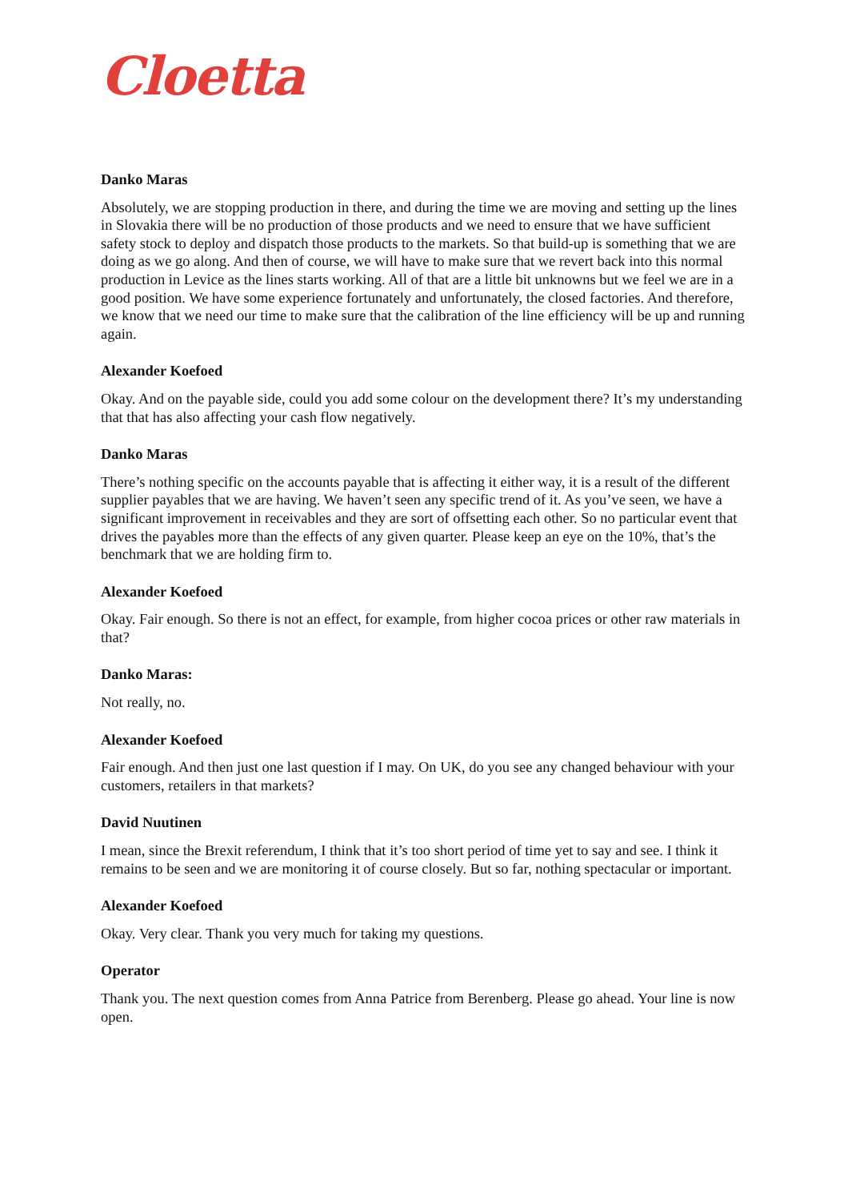Cloetta
Danko Maras
Absolutely, we are stopping production in there, and during the time we are moving and setting up the lines in Slovakia there will be no production of those products and we need to ensure that we have sufficient safety stock to deploy and dispatch those products to the markets. So that build-up is something that we are doing as we go along. And then of course, we will have to make sure that we revert back into this normal production in Levice as the lines starts working. All of that are a little bit unknowns but we feel we are in a good position. We have some experience fortunately and unfortunately, the closed factories. And therefore, we know that we need our time to make sure that the calibration of the line efficiency will be up and running again.
Alexander Koefoed
Okay. And on the payable side, could you add some colour on the development there? It’s my understanding that that has also affecting your cash flow negatively.
Danko Maras
There’s nothing specific on the accounts payable that is affecting it either way, it is a result of the different supplier payables that we are having. We haven’t seen any specific trend of it. As you’ve seen, we have a significant improvement in receivables and they are sort of offsetting each other. So no particular event that drives the payables more than the effects of any given quarter. Please keep an eye on the 10%, that’s the benchmark that we are holding firm to.
Alexander Koefoed
Okay. Fair enough. So there is not an effect, for example, from higher cocoa prices or other raw materials in that?
Danko Maras:
Not really, no.
Alexander Koefoed
Fair enough. And then just one last question if I may. On UK, do you see any changed behaviour with your customers, retailers in that markets?
David Nuutinen
I mean, since the Brexit referendum, I think that it’s too short period of time yet to say and see. I think it remains to be seen and we are monitoring it of course closely. But so far, nothing spectacular or important.
Alexander Koefoed
Okay. Very clear. Thank you very much for taking my questions.
Operator
Thank you. The next question comes from Anna Patrice from Berenberg. Please go ahead. Your line is now open.